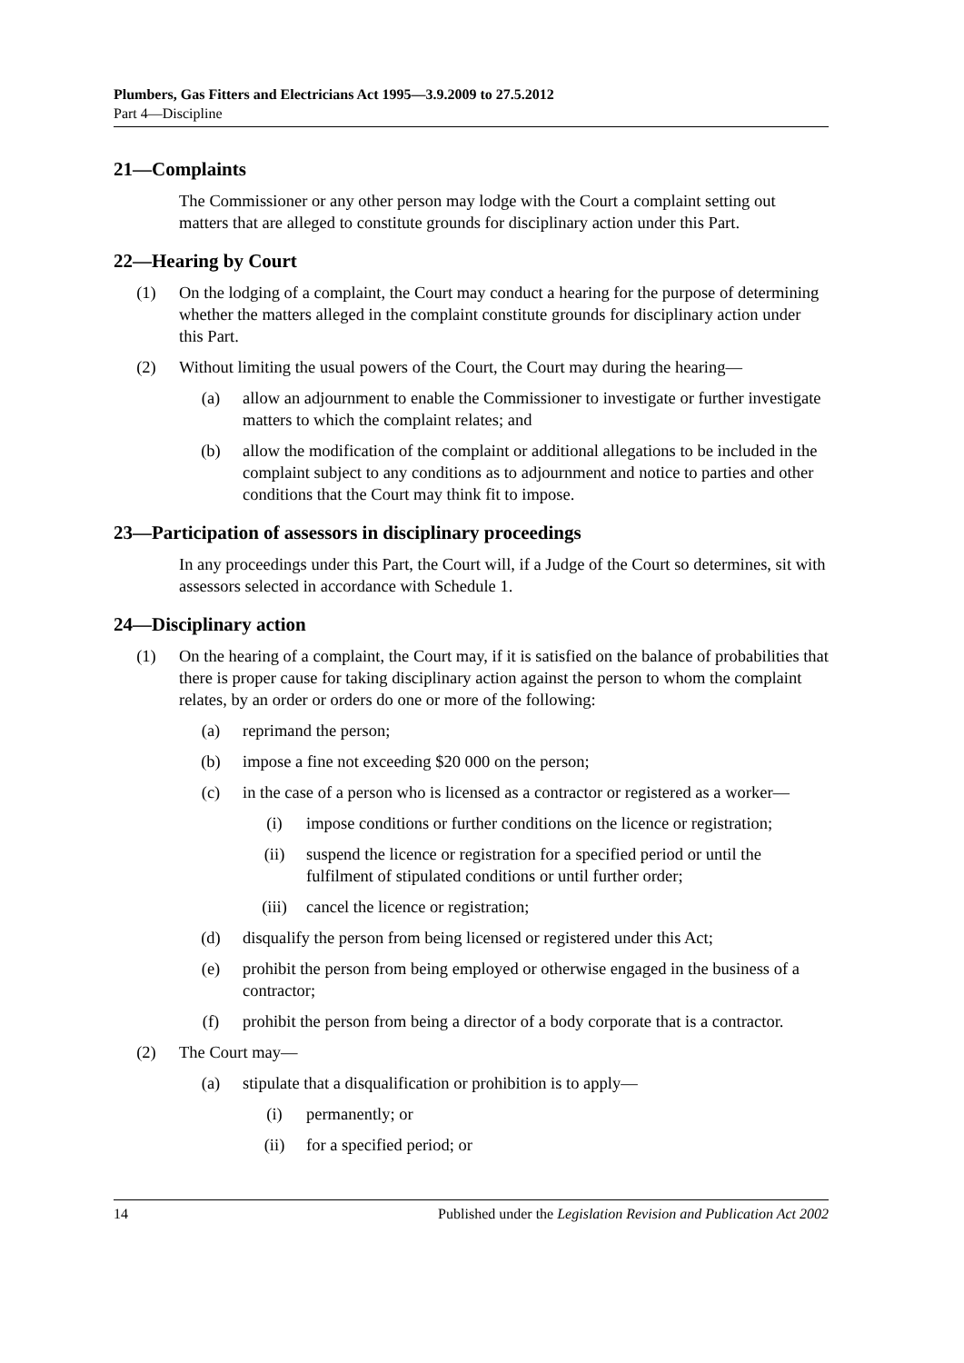Plumbers, Gas Fitters and Electricians Act 1995—3.9.2009 to 27.5.2012
Part 4—Discipline
21—Complaints
The Commissioner or any other person may lodge with the Court a complaint setting out matters that are alleged to constitute grounds for disciplinary action under this Part.
22—Hearing by Court
(1) On the lodging of a complaint, the Court may conduct a hearing for the purpose of determining whether the matters alleged in the complaint constitute grounds for disciplinary action under this Part.
(2) Without limiting the usual powers of the Court, the Court may during the hearing—
(a) allow an adjournment to enable the Commissioner to investigate or further investigate matters to which the complaint relates; and
(b) allow the modification of the complaint or additional allegations to be included in the complaint subject to any conditions as to adjournment and notice to parties and other conditions that the Court may think fit to impose.
23—Participation of assessors in disciplinary proceedings
In any proceedings under this Part, the Court will, if a Judge of the Court so determines, sit with assessors selected in accordance with Schedule 1.
24—Disciplinary action
(1) On the hearing of a complaint, the Court may, if it is satisfied on the balance of probabilities that there is proper cause for taking disciplinary action against the person to whom the complaint relates, by an order or orders do one or more of the following:
(a) reprimand the person;
(b) impose a fine not exceeding $20 000 on the person;
(c) in the case of a person who is licensed as a contractor or registered as a worker—
(i) impose conditions or further conditions on the licence or registration;
(ii) suspend the licence or registration for a specified period or until the fulfilment of stipulated conditions or until further order;
(iii) cancel the licence or registration;
(d) disqualify the person from being licensed or registered under this Act;
(e) prohibit the person from being employed or otherwise engaged in the business of a contractor;
(f) prohibit the person from being a director of a body corporate that is a contractor.
(2) The Court may—
(a) stipulate that a disqualification or prohibition is to apply—
(i) permanently; or
(ii) for a specified period; or
14 Published under the Legislation Revision and Publication Act 2002